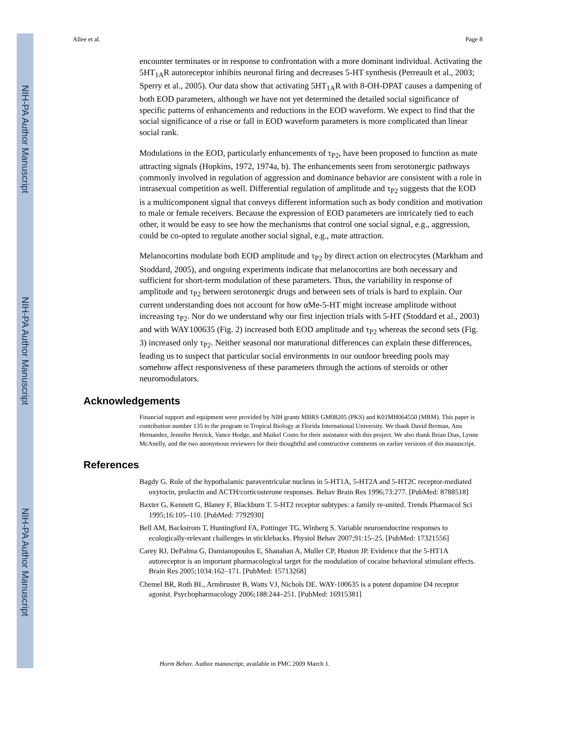NIH-PA Author Manuscript
NIH-PA Author Manuscript
NIH-PA Author Manuscript
Allee et al. Page 8
encounter terminates or in response to confrontation with a more dominant individual. Activating the 5HT<sub>1A</sub>R autoreceptor inhibits neuronal firing and decreases 5-HT synthesis (Perreault et al., 2003; Sperry et al., 2005). Our data show that activating 5HT<sub>1A</sub>R with 8-OH-DPAT causes a dampening of both EOD parameters, although we have not yet determined the detailed social significance of specific patterns of enhancements and reductions in the EOD waveform. We expect to find that the social significance of a rise or fall in EOD waveform parameters is more complicated than linear social rank.
Modulations in the EOD, particularly enhancements of τ<sub>P2</sub>, have been proposed to function as mate attracting signals (Hopkins, 1972, 1974a, b). The enhancements seen from serotonergic pathways commonly involved in regulation of aggression and dominance behavior are consistent with a role in intrasexual competition as well. Differential regulation of amplitude and τ<sub>P2</sub> suggests that the EOD is a multicomponent signal that conveys different information such as body condition and motivation to male or female receivers. Because the expression of EOD parameters are intricately tied to each other, it would be easy to see how the mechanisms that control one social signal, e.g., aggression, could be co-opted to regulate another social signal, e.g., mate attraction.
Melanocortins modulate both EOD amplitude and τ<sub>P2</sub> by direct action on electrocytes (Markham and Stoddard, 2005), and ongoing experiments indicate that melanocortins are both necessary and sufficient for short-term modulation of these parameters. Thus, the variability in response of amplitude and τ<sub>P2</sub> between serotonergic drugs and between sets of trials is hard to explain. Our current understanding does not account for how αMe-5-HT might increase amplitude without increasing τ<sub>P2</sub>. Nor do we understand why our first injection trials with 5-HT (Stoddard et al., 2003) and with WAY100635 (Fig. 2) increased both EOD amplitude and τ<sub>P2</sub> whereas the second sets (Fig. 3) increased only τ<sub>P2</sub>. Neither seasonal nor maturational differences can explain these differences, leading us to suspect that particular social environments in our outdoor breeding pools may somehow affect responsiveness of these parameters through the actions of steroids or other neuromodulators.
Acknowledgements
Financial support and equipment were provided by NIH grants MBRS GM08205 (PKS) and K01MH064550 (MRM). This paper is contribution number 135 to the program in Tropical Biology at Florida International University. We thank David Berman, Ana Hernandez, Jennifer Herrick, Vance Hodge, and Maikel Couto for their assistance with this project. We also thank Brian Dias, Lynne McAnelly, and the two anonymous reviewers for their thoughtful and constructive comments on earlier versions of this manuscript.
References
Bagdy G. Role of the hypothalamic paraventricular nucleus in 5-HT1A, 5-HT2A and 5-HT2C receptor-mediated oxytocin, prolactin and ACTH/corticosterone responses. Behav Brain Res 1996;73:277. [PubMed: 8788518]
Baxter G, Kennett G, Blaney F, Blackburn T. 5-HT2 receptor subtypes: a family re-united. Trends Pharmacol Sci 1995;16:105–110. [PubMed: 7792930]
Bell AM, Backstrom T, Huntingford FA, Pottinger TG, Winberg S. Variable neuroendocrine responses to ecologically-relevant challenges in sticklebacks. Physiol Behav 2007;91:15–25. [PubMed: 17321556]
Carey RJ, DePalma G, Damianopoulos E, Shanahan A, Muller CP, Huston JP. Evidence that the 5-HT1A autoreceptor is an important pharmacological target for the modulation of cocaine behavioral stimulant effects. Brain Res 2005;1034:162–171. [PubMed: 15713268]
Chemel BR, Roth BL, Armbruster B, Watts VJ, Nichols DE. WAY-100635 is a potent dopamine D4 receptor agonist. Psychopharmacology 2006;188:244–251. [PubMed: 16915381]
Horm Behav. Author manuscript; available in PMC 2009 March 1.